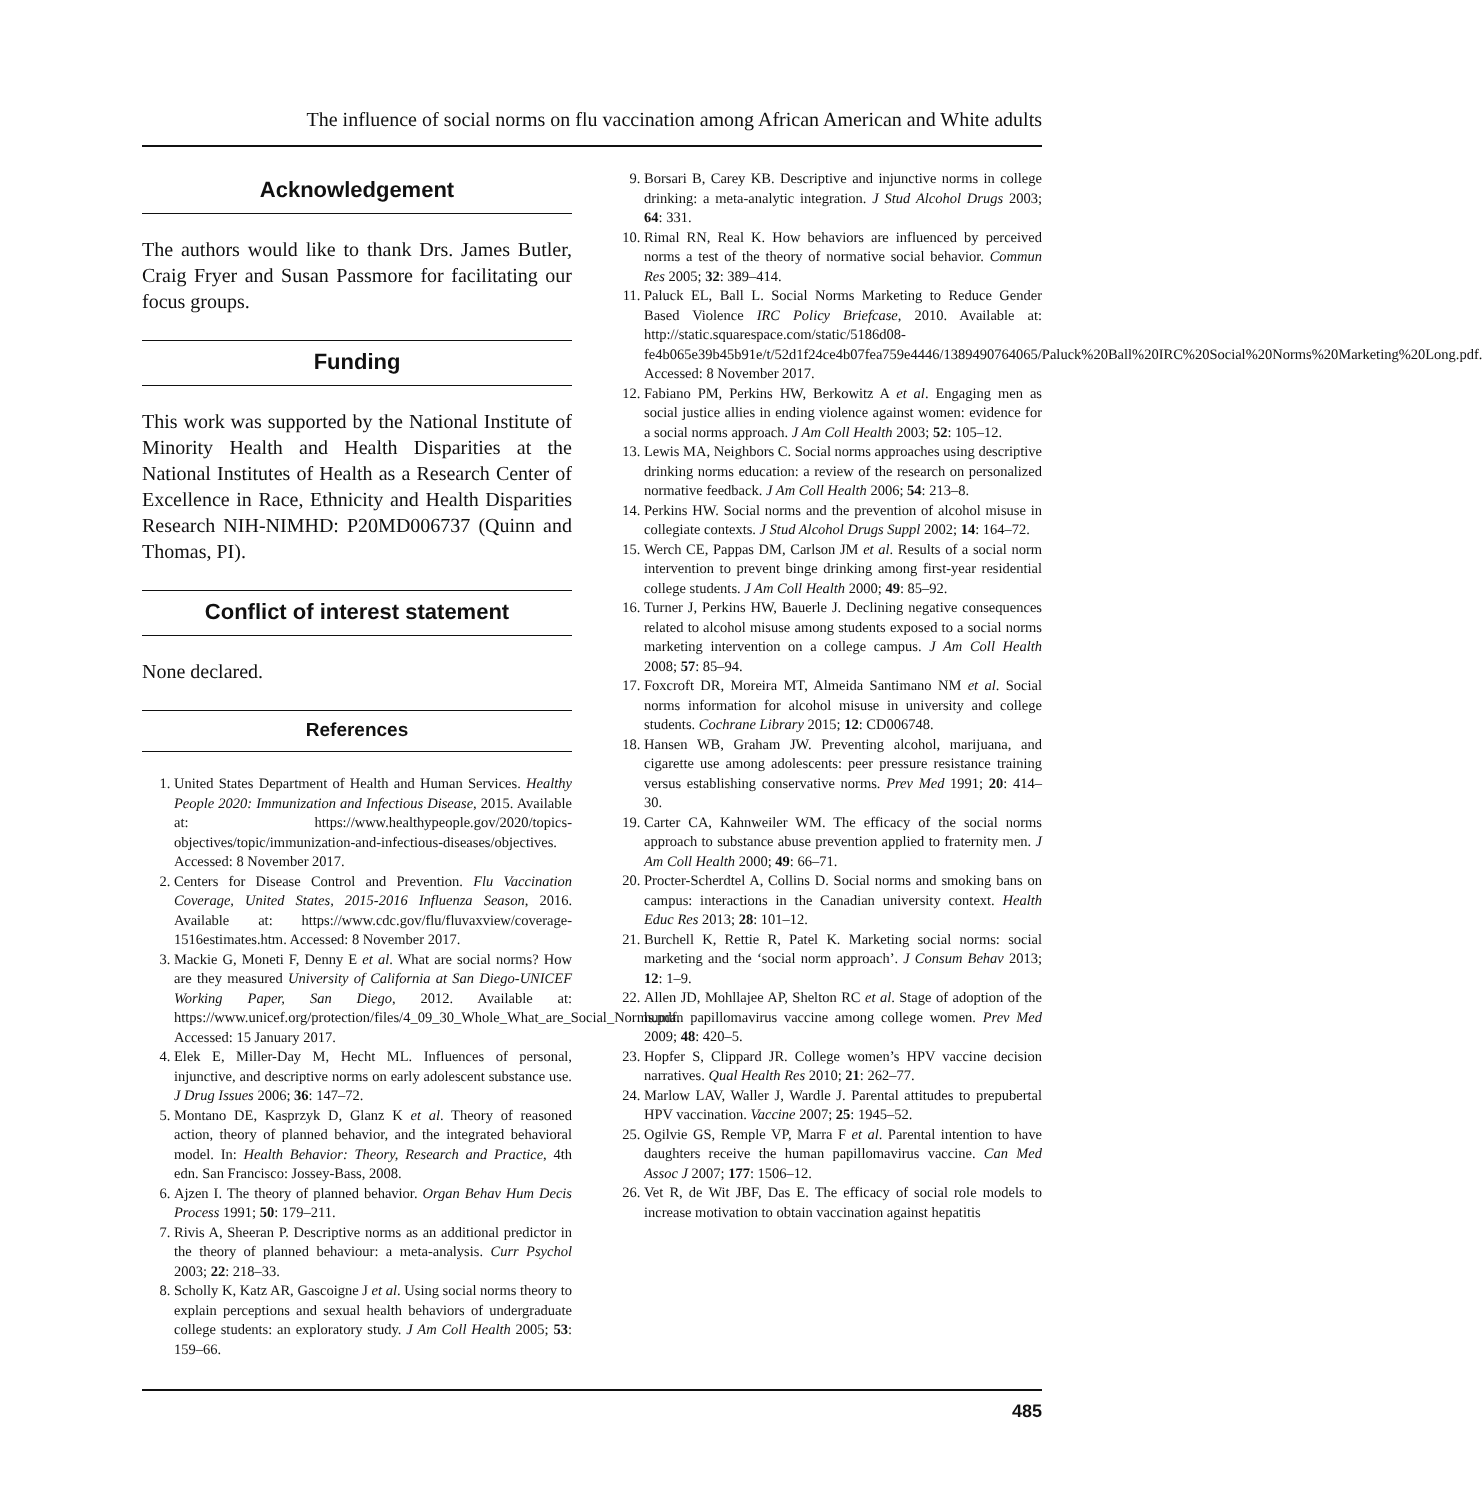The influence of social norms on flu vaccination among African American and White adults
Acknowledgement
The authors would like to thank Drs. James Butler, Craig Fryer and Susan Passmore for facilitating our focus groups.
Funding
This work was supported by the National Institute of Minority Health and Health Disparities at the National Institutes of Health as a Research Center of Excellence in Race, Ethnicity and Health Disparities Research NIH-NIMHD: P20MD006737 (Quinn and Thomas, PI).
Conflict of interest statement
None declared.
References
1. United States Department of Health and Human Services. Healthy People 2020: Immunization and Infectious Disease, 2015. Available at: https://www.healthypeople.gov/2020/topics-objectives/topic/immunization-and-infectious-diseases/objectives. Accessed: 8 November 2017.
2. Centers for Disease Control and Prevention. Flu Vaccination Coverage, United States, 2015-2016 Influenza Season, 2016. Available at: https://www.cdc.gov/flu/fluvaxview/coverage-1516estimates.htm. Accessed: 8 November 2017.
3. Mackie G, Moneti F, Denny E et al. What are social norms? How are they measured University of California at San Diego-UNICEF Working Paper, San Diego, 2012. Available at: https://www.unicef.org/protection/files/4_09_30_Whole_What_are_Social_Norms.pdf. Accessed: 15 January 2017.
4. Elek E, Miller-Day M, Hecht ML. Influences of personal, injunctive, and descriptive norms on early adolescent substance use. J Drug Issues 2006; 36: 147–72.
5. Montano DE, Kasprzyk D, Glanz K et al. Theory of reasoned action, theory of planned behavior, and the integrated behavioral model. In: Health Behavior: Theory, Research and Practice, 4th edn. San Francisco: Jossey-Bass, 2008.
6. Ajzen I. The theory of planned behavior. Organ Behav Hum Decis Process 1991; 50: 179–211.
7. Rivis A, Sheeran P. Descriptive norms as an additional predictor in the theory of planned behaviour: a meta-analysis. Curr Psychol 2003; 22: 218–33.
8. Scholly K, Katz AR, Gascoigne J et al. Using social norms theory to explain perceptions and sexual health behaviors of undergraduate college students: an exploratory study. J Am Coll Health 2005; 53: 159–66.
9. Borsari B, Carey KB. Descriptive and injunctive norms in college drinking: a meta-analytic integration. J Stud Alcohol Drugs 2003; 64: 331.
10. Rimal RN, Real K. How behaviors are influenced by perceived norms a test of the theory of normative social behavior. Commun Res 2005; 32: 389–414.
11. Paluck EL, Ball L. Social Norms Marketing to Reduce Gender Based Violence IRC Policy Briefcase, 2010. Available at: http://static.squarespace.com/static/5186d08-fe4b065e39b45b91e/t/52d1f24ce4b07fea759e4446/1389490764065/Paluck%20Ball%20IRC%20Social%20Norms%20Marketing%20Long.pdf. Accessed: 8 November 2017.
12. Fabiano PM, Perkins HW, Berkowitz A et al. Engaging men as social justice allies in ending violence against women: evidence for a social norms approach. J Am Coll Health 2003; 52: 105–12.
13. Lewis MA, Neighbors C. Social norms approaches using descriptive drinking norms education: a review of the research on personalized normative feedback. J Am Coll Health 2006; 54: 213–8.
14. Perkins HW. Social norms and the prevention of alcohol misuse in collegiate contexts. J Stud Alcohol Drugs Suppl 2002; 14: 164–72.
15. Werch CE, Pappas DM, Carlson JM et al. Results of a social norm intervention to prevent binge drinking among first-year residential college students. J Am Coll Health 2000; 49: 85–92.
16. Turner J, Perkins HW, Bauerle J. Declining negative consequences related to alcohol misuse among students exposed to a social norms marketing intervention on a college campus. J Am Coll Health 2008; 57: 85–94.
17. Foxcroft DR, Moreira MT, Almeida Santimano NM et al. Social norms information for alcohol misuse in university and college students. Cochrane Library 2015; 12: CD006748.
18. Hansen WB, Graham JW. Preventing alcohol, marijuana, and cigarette use among adolescents: peer pressure resistance training versus establishing conservative norms. Prev Med 1991; 20: 414–30.
19. Carter CA, Kahnweiler WM. The efficacy of the social norms approach to substance abuse prevention applied to fraternity men. J Am Coll Health 2000; 49: 66–71.
20. Procter-Scherdtel A, Collins D. Social norms and smoking bans on campus: interactions in the Canadian university context. Health Educ Res 2013; 28: 101–12.
21. Burchell K, Rettie R, Patel K. Marketing social norms: social marketing and the ‘social norm approach’. J Consum Behav 2013; 12: 1–9.
22. Allen JD, Mohllajee AP, Shelton RC et al. Stage of adoption of the human papillomavirus vaccine among college women. Prev Med 2009; 48: 420–5.
23. Hopfer S, Clippard JR. College women’s HPV vaccine decision narratives. Qual Health Res 2010; 21: 262–77.
24. Marlow LAV, Waller J, Wardle J. Parental attitudes to prepubertal HPV vaccination. Vaccine 2007; 25: 1945–52.
25. Ogilvie GS, Remple VP, Marra F et al. Parental intention to have daughters receive the human papillomavirus vaccine. Can Med Assoc J 2007; 177: 1506–12.
26. Vet R, de Wit JBF, Das E. The efficacy of social role models to increase motivation to obtain vaccination against hepatitis
485